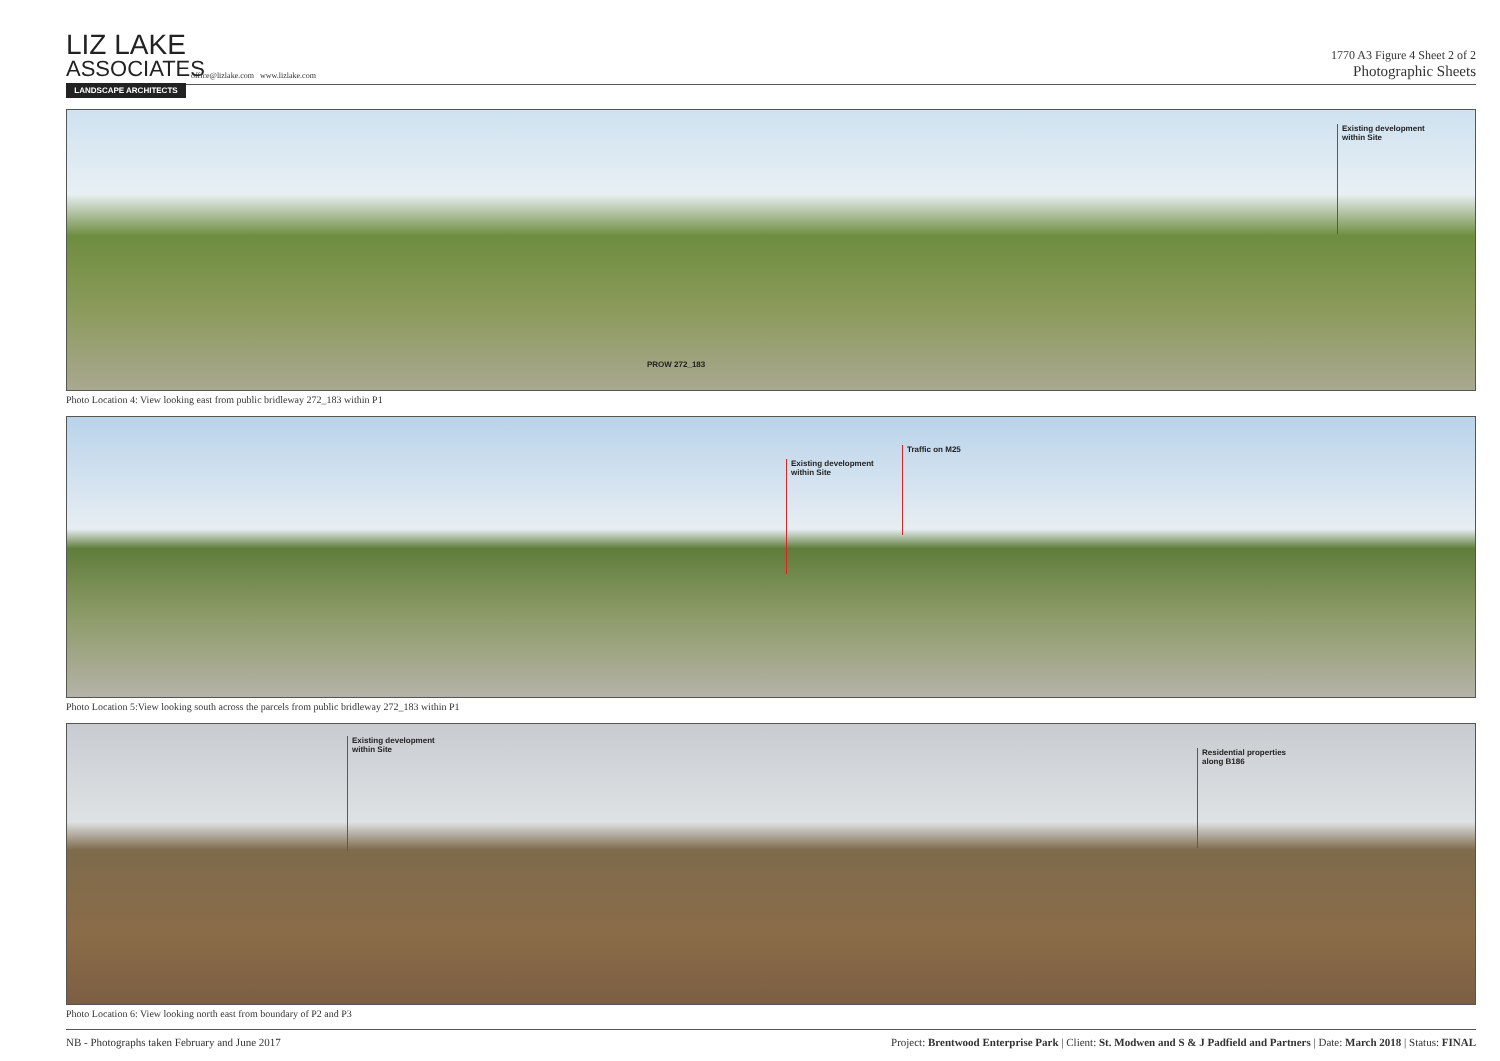LIZ LAKE
ASSOCIATES
LANDSCAPE ARCHITECTS
office@lizlake.com www.lizlake.com
1770 A3 Figure 4 Sheet 2 of 2
Photographic Sheets
Existing development
within Site
PROW 272_183
Photo Location 4: View looking east from public bridleway 272_183 within P1
Existing development
within Site
Traffic on M25
Photo Location 5:View looking south across the parcels from public bridleway 272_183 within P1
Existing development
within Site
Residential properties
along B186
Photo Location 6: View looking north east from boundary of P2 and P3
NB - Photographs taken February and June 2017 Project: Brentwood Enterprise Park | Client: St. Modwen and S & J Padfield and Partners | Date: March 2018 | Status: FINAL